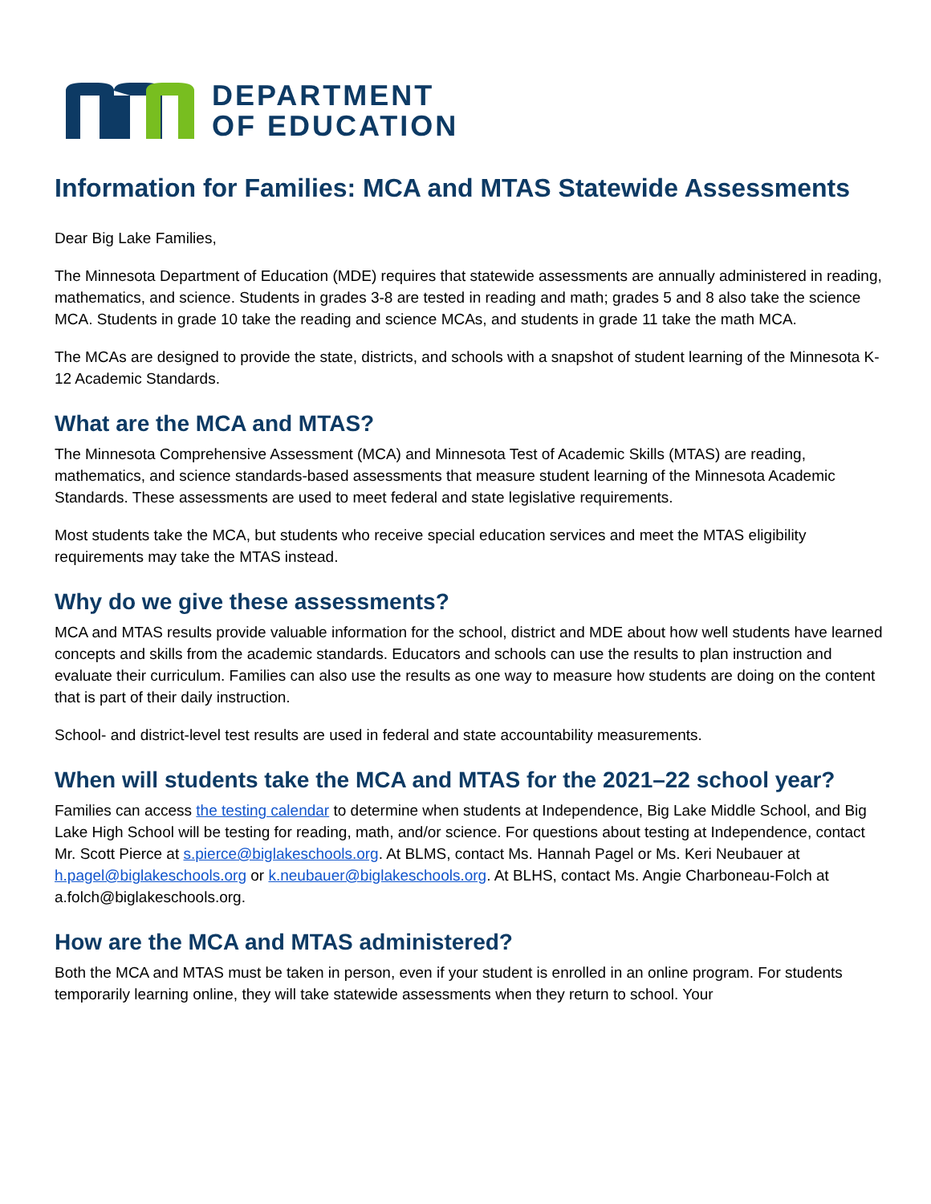DEPARTMENT
OF EDUCATION
Information for Families: MCA and MTAS Statewide Assessments
Dear Big Lake Families,
The Minnesota Department of Education (MDE) requires that statewide assessments are annually administered in reading, mathematics, and science. Students in grades 3-8 are tested in reading and math; grades 5 and 8 also take the science MCA. Students in grade 10 take the reading and science MCAs, and students in grade 11 take the math MCA.
The MCAs are designed to provide the state, districts, and schools with a snapshot of student learning of the Minnesota K-12 Academic Standards.
What are the MCA and MTAS?
The Minnesota Comprehensive Assessment (MCA) and Minnesota Test of Academic Skills (MTAS) are reading, mathematics, and science standards-based assessments that measure student learning of the Minnesota Academic Standards. These assessments are used to meet federal and state legislative requirements.
Most students take the MCA, but students who receive special education services and meet the MTAS eligibility requirements may take the MTAS instead.
Why do we give these assessments?
MCA and MTAS results provide valuable information for the school, district and MDE about how well students have learned concepts and skills from the academic standards. Educators and schools can use the results to plan instruction and evaluate their curriculum. Families can also use the results as one way to measure how students are doing on the content that is part of their daily instruction.
School- and district-level test results are used in federal and state accountability measurements.
When will students take the MCA and MTAS for the 2021–22 school year?
Families can access the testing calendar to determine when students at Independence, Big Lake Middle School, and Big Lake High School will be testing for reading, math, and/or science. For questions about testing at Independence, contact Mr. Scott Pierce at s.pierce@biglakeschools.org. At BLMS, contact Ms. Hannah Pagel or Ms. Keri Neubauer at h.pagel@biglakeschools.org or k.neubauer@biglakeschools.org. At BLHS, contact Ms. Angie Charboneau-Folch at a.folch@biglakeschools.org.
How are the MCA and MTAS administered?
Both the MCA and MTAS must be taken in person, even if your student is enrolled in an online program. For students temporarily learning online, they will take statewide assessments when they return to school. Your